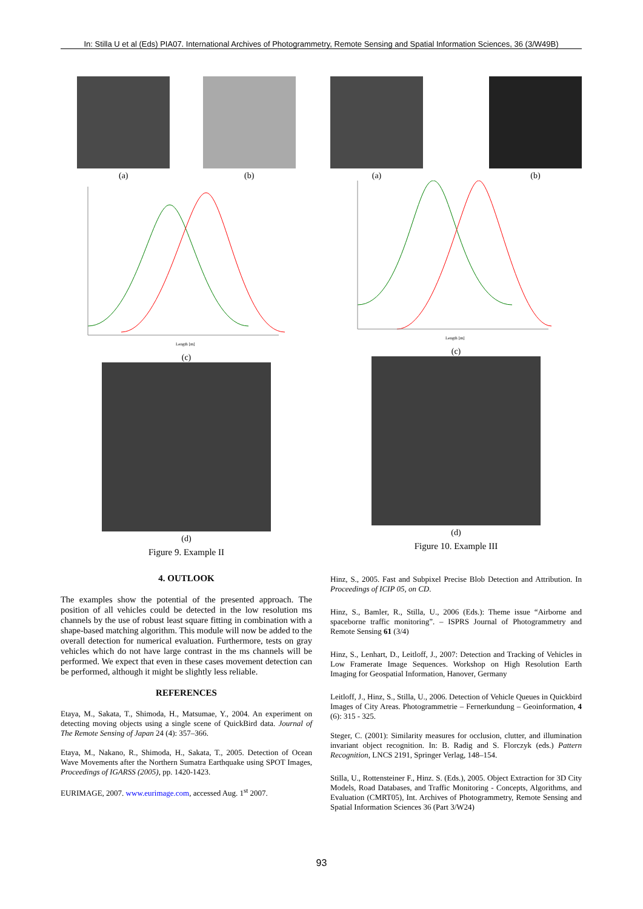In: Stilla U et al (Eds) PIA07. International Archives of Photogrammetry, Remote Sensing and Spatial Information Sciences, 36 (3/W49B)
(a)
(b)
Length [m]
(c)
(d)
Figure 9. Example II
4. OUTLOOK
The examples show the potential of the presented approach. The position of all vehicles could be detected in the low resolution ms channels by the use of robust least square fitting in combination with a shape-based matching algorithm. This module will now be added to the overall detection for numerical evaluation. Furthermore, tests on gray vehicles which do not have large contrast in the ms channels will be performed. We expect that even in these cases movement detection can be performed, although it might be slightly less reliable.
REFERENCES
Etaya, M., Sakata, T., Shimoda, H., Matsumae, Y., 2004. An experiment on detecting moving objects using a single scene of QuickBird data. Journal of The Remote Sensing of Japan 24 (4): 357–366.
Etaya, M., Nakano, R., Shimoda, H., Sakata, T., 2005. Detection of Ocean Wave Movements after the Northern Sumatra Earthquake using SPOT Images, Proceedings of IGARSS (2005), pp. 1420-1423.
EURIMAGE, 2007. www.eurimage.com, accessed Aug. 1<sup>st</sup> 2007.
(a)
(b)
Length [m]
(c)
(d)
Figure 10. Example III
Hinz, S., 2005. Fast and Subpixel Precise Blob Detection and Attribution. In Proceedings of ICIP 05, on CD.
Hinz, S., Bamler, R., Stilla, U., 2006 (Eds.): Theme issue “Airborne and spaceborne traffic monitoring”. – ISPRS Journal of Photogrammetry and Remote Sensing 61 (3/4)
Hinz, S., Lenhart, D., Leitloff, J., 2007: Detection and Tracking of Vehicles in Low Framerate Image Sequences. Workshop on High Resolution Earth Imaging for Geospatial Information, Hanover, Germany
Leitloff, J., Hinz, S., Stilla, U., 2006. Detection of Vehicle Queues in Quickbird Images of City Areas. Photogrammetrie – Fernerkundung – Geoinformation, 4 (6): 315 - 325.
Steger, C. (2001): Similarity measures for occlusion, clutter, and illumination invariant object recognition. In: B. Radig and S. Florczyk (eds.) Pattern Recognition, LNCS 2191, Springer Verlag, 148–154.
Stilla, U., Rottensteiner F., Hinz. S. (Eds.), 2005. Object Extraction for 3D City Models, Road Databases, and Traffic Monitoring - Concepts, Algorithms, and Evaluation (CMRT05), Int. Archives of Photogrammetry, Remote Sensing and Spatial Information Sciences 36 (Part 3/W24)
93